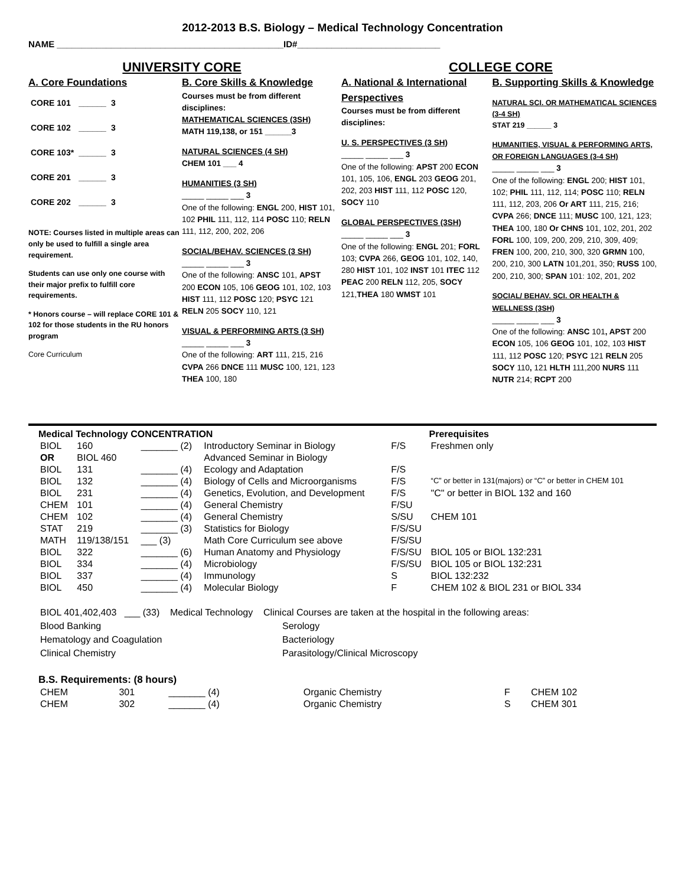2012-2013 B.S. Biology – Medical Technology Concentration
NAME ______________________________________________ID#_____________________________
UNIVERSITY CORE
A. Core Foundations
| CORE 101 | ______ | 3 |
| CORE 102 | ______ | 3 |
| CORE 103* | ______ | 3 |
| CORE 201 | ______ | 3 |
| CORE 202 | ______ | 3 |
NOTE: Courses listed in multiple areas can only be used to fulfill a single area requirement.
Students can use only one course with their major prefix to fulfill core requirements.
* Honors course – will replace CORE 101 & 102 for those students in the RU honors program
Core Curriculum
B. Core Skills & Knowledge
Courses must be from different disciplines:
MATHEMATICAL SCIENCES (3SH)
MATH 119,138, or 151 ______3
NATURAL SCIENCES (4 SH)
CHEM 101 ___ 4
HUMANITIES (3 SH)
_____ _____ ___ 3
One of the following: ENGL 200, HIST 101, 102 PHIL 111, 112, 114 POSC 110; RELN 111, 112, 200, 202, 206
SOCIAL/BEHAV. SCIENCES (3 SH)
_____ _____ ___ 3
One of the following: ANSC 101, APST 200 ECON 105, 106 GEOG 101, 102, 103 HIST 111, 112 POSC 120; PSYC 121 RELN 205 SOCY 110, 121
VISUAL & PERFORMING ARTS (3 SH)
_____ _____ ___ 3
One of the following: ART 111, 215, 216 CVPA 266 DNCE 111 MUSC 100, 121, 123 THEA 100, 180
COLLEGE CORE
A. National & International Perspectives
Courses must be from different disciplines:
U. S. PERSPECTIVES (3 SH)
_____ _____ ___ 3
One of the following: APST 200 ECON 101, 105, 106, ENGL 203 GEOG 201, 202, 203 HIST 111, 112 POSC 120, SOCY 110
GLOBAL PERSPECTIVES (3SH)
_____ _____ ___ 3
One of the following: ENGL 201; FORL 103; CVPA 266, GEOG 101, 102, 140, 280 HIST 101, 102 INST 101 ITEC 112 PEAC 200 RELN 112, 205, SOCY 121,THEA 180 WMST 101
B. Supporting Skills & Knowledge
NATURAL SCI. OR MATHEMATICAL SCIENCES (3-4 SH)
STAT 219 ______ 3
HUMANITIES, VISUAL & PERFORMING ARTS, OR FOREIGN LANGUAGES (3-4 SH)
_____ _____ ___ 3
One of the following: ENGL 200; HIST 101, 102; PHIL 111, 112, 114; POSC 110; RELN 111, 112, 203, 206 Or ART 111, 215, 216; CVPA 266; DNCE 111; MUSC 100, 121, 123; THEA 100, 180 Or CHNS 101, 102, 201, 202 FORL 100, 109, 200, 209, 210, 309, 409; FREN 100, 200, 210, 300, 320 GRMN 100, 200, 210, 300 LATN 101,201, 350; RUSS 100, 200, 210, 300; SPAN 101: 102, 201, 202
SOCIAL/ BEHAV. SCI. OR HEALTH & WELLNESS (3SH)
_____ _____ ___ 3
One of the following: ANSC 101, APST 200 ECON 105, 106 GEOG 101, 102, 103 HIST 111, 112 POSC 120; PSYC 121 RELN 205 SOCY 110, 121 HLTH 111,200 NURS 111 NUTR 214; RCPT 200
| Medical Technology CONCENTRATION | | | | | Prerequisites |
| BIOL | 160 | _______ (2) | Introductory Seminar in Biology | F/S | Freshmen only |
| OR | BIOL 460 | | Advanced Seminar in Biology | | |
| BIOL | 131 | _______ (4) | Ecology and Adaptation | F/S | |
| BIOL | 132 | _______ (4) | Biology of Cells and Microorganisms | F/S | “C” or better in 131(majors) or “C” or better in CHEM 101 |
| BIOL | 231 | _______ (4) | Genetics, Evolution, and Development | F/S | "C" or better in BIOL 132 and 160 |
| CHEM | 101 | _______ (4) | General Chemistry | F/SU | |
| CHEM | 102 | _______ (4) | General Chemistry | S/SU | CHEM 101 |
| STAT | 219 | _______ (3) | Statistics for Biology | F/S/SU | |
| MATH | 119/138/151 | ___ (3) | Math Core Curriculum see above | F/S/SU | |
| BIOL | 322 | _______ (6) | Human Anatomy and Physiology | F/S/SU | BIOL 105 or BIOL 132:231 |
| BIOL | 334 | _______ (4) | Microbiology | F/S/SU | BIOL 105 or BIOL 132:231 |
| BIOL | 337 | _______ (4) | Immunology | S | BIOL 132:232 |
| BIOL | 450 | _______ (4) | Molecular Biology | F | CHEM 102 & BIOL 231 or BIOL 334 |
BIOL 401,402,403 ___ (33) Medical Technology Clinical Courses are taken at the hospital in the following areas:
Blood Banking Serology
Hematology and Coagulation Bacteriology
Clinical Chemistry Parasitology/Clinical Microscopy
| B.S. Requirements: (8 hours) | | | | | |
| CHEM | 301 | _______ (4) | Organic Chemistry | F | CHEM 102 |
| CHEM | 302 | _______ (4) | Organic Chemistry | S | CHEM 301 |